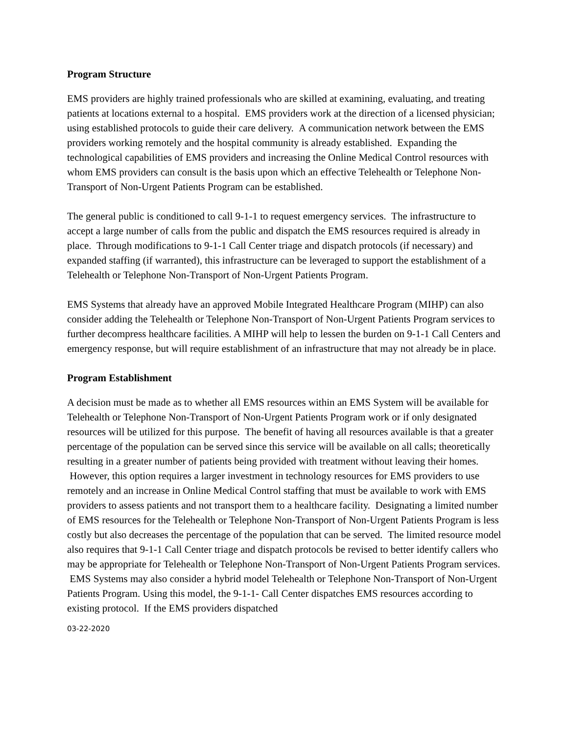Program Structure
EMS providers are highly trained professionals who are skilled at examining, evaluating, and treating patients at locations external to a hospital. EMS providers work at the direction of a licensed physician; using established protocols to guide their care delivery. A communication network between the EMS providers working remotely and the hospital community is already established. Expanding the technological capabilities of EMS providers and increasing the Online Medical Control resources with whom EMS providers can consult is the basis upon which an effective Telehealth or Telephone Non-Transport of Non-Urgent Patients Program can be established.
The general public is conditioned to call 9-1-1 to request emergency services. The infrastructure to accept a large number of calls from the public and dispatch the EMS resources required is already in place. Through modifications to 9-1-1 Call Center triage and dispatch protocols (if necessary) and expanded staffing (if warranted), this infrastructure can be leveraged to support the establishment of a Telehealth or Telephone Non-Transport of Non-Urgent Patients Program.
EMS Systems that already have an approved Mobile Integrated Healthcare Program (MIHP) can also consider adding the Telehealth or Telephone Non-Transport of Non-Urgent Patients Program services to further decompress healthcare facilities. A MIHP will help to lessen the burden on 9-1-1 Call Centers and emergency response, but will require establishment of an infrastructure that may not already be in place.
Program Establishment
A decision must be made as to whether all EMS resources within an EMS System will be available for Telehealth or Telephone Non-Transport of Non-Urgent Patients Program work or if only designated resources will be utilized for this purpose. The benefit of having all resources available is that a greater percentage of the population can be served since this service will be available on all calls; theoretically resulting in a greater number of patients being provided with treatment without leaving their homes. However, this option requires a larger investment in technology resources for EMS providers to use remotely and an increase in Online Medical Control staffing that must be available to work with EMS providers to assess patients and not transport them to a healthcare facility. Designating a limited number of EMS resources for the Telehealth or Telephone Non-Transport of Non-Urgent Patients Program is less costly but also decreases the percentage of the population that can be served. The limited resource model also requires that 9-1-1 Call Center triage and dispatch protocols be revised to better identify callers who may be appropriate for Telehealth or Telephone Non-Transport of Non-Urgent Patients Program services. EMS Systems may also consider a hybrid model Telehealth or Telephone Non-Transport of Non-Urgent Patients Program. Using this model, the 9-1-1- Call Center dispatches EMS resources according to existing protocol. If the EMS providers dispatched
03-22-2020